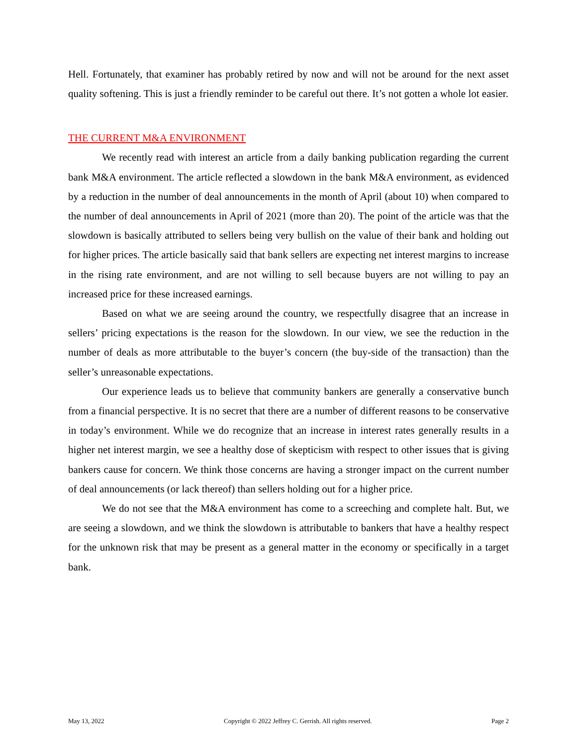Hell. Fortunately, that examiner has probably retired by now and will not be around for the next asset quality softening. This is just a friendly reminder to be careful out there. It’s not gotten a whole lot easier.
THE CURRENT M&A ENVIRONMENT
We recently read with interest an article from a daily banking publication regarding the current bank M&A environment. The article reflected a slowdown in the bank M&A environment, as evidenced by a reduction in the number of deal announcements in the month of April (about 10) when compared to the number of deal announcements in April of 2021 (more than 20). The point of the article was that the slowdown is basically attributed to sellers being very bullish on the value of their bank and holding out for higher prices. The article basically said that bank sellers are expecting net interest margins to increase in the rising rate environment, and are not willing to sell because buyers are not willing to pay an increased price for these increased earnings.
Based on what we are seeing around the country, we respectfully disagree that an increase in sellers’ pricing expectations is the reason for the slowdown. In our view, we see the reduction in the number of deals as more attributable to the buyer’s concern (the buy-side of the transaction) than the seller’s unreasonable expectations.
Our experience leads us to believe that community bankers are generally a conservative bunch from a financial perspective. It is no secret that there are a number of different reasons to be conservative in today’s environment. While we do recognize that an increase in interest rates generally results in a higher net interest margin, we see a healthy dose of skepticism with respect to other issues that is giving bankers cause for concern. We think those concerns are having a stronger impact on the current number of deal announcements (or lack thereof) than sellers holding out for a higher price.
We do not see that the M&A environment has come to a screeching and complete halt. But, we are seeing a slowdown, and we think the slowdown is attributable to bankers that have a healthy respect for the unknown risk that may be present as a general matter in the economy or specifically in a target bank.
May 13, 2022 Copyright © 2022 Jeffrey C. Gerrish. All rights reserved. Page 2